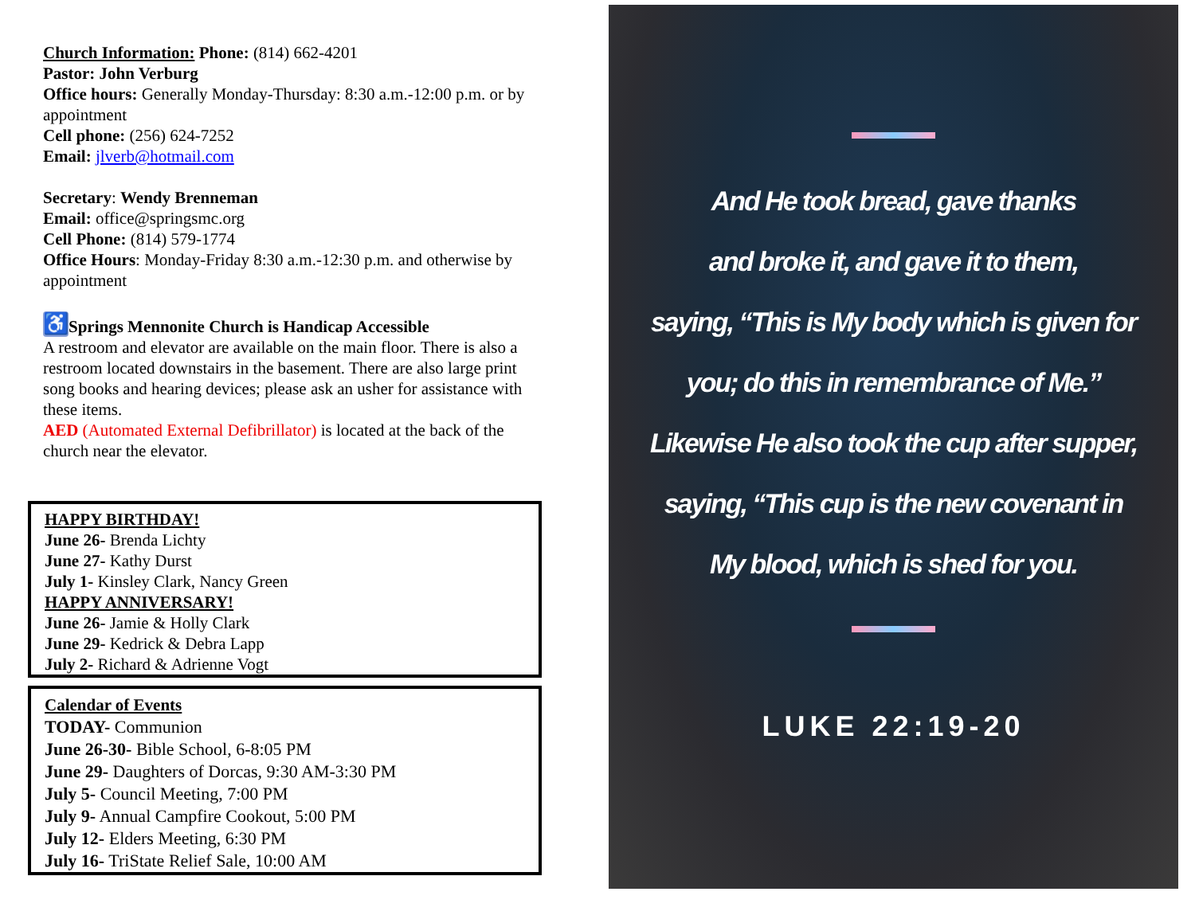Church Information: Phone: (814) 662-4201
Pastor: John Verburg
Office hours: Generally Monday-Thursday: 8:30 a.m.-12:00 p.m. or by appointment
Cell phone: (256) 624-7252
Email: jlverb@hotmail.com
Secretary: Wendy Brenneman
Email: office@springsmc.org
Cell Phone: (814) 579-1774
Office Hours: Monday-Friday 8:30 a.m.-12:30 p.m. and otherwise by appointment
♿ Springs Mennonite Church is Handicap Accessible
A restroom and elevator are available on the main floor. There is also a restroom located downstairs in the basement. There are also large print song books and hearing devices; please ask an usher for assistance with these items.
AED (Automated External Defibrillator) is located at the back of the church near the elevator.
HAPPY BIRTHDAY!
June 26- Brenda Lichty
June 27- Kathy Durst
July 1- Kinsley Clark, Nancy Green
HAPPY ANNIVERSARY!
June 26- Jamie & Holly Clark
June 29- Kedrick & Debra Lapp
July 2- Richard & Adrienne Vogt
Calendar of Events
TODAY- Communion
June 26-30- Bible School, 6-8:05 PM
June 29- Daughters of Dorcas, 9:30 AM-3:30 PM
July 5- Council Meeting, 7:00 PM
July 9- Annual Campfire Cookout, 5:00 PM
July 12- Elders Meeting, 6:30 PM
July 16- TriState Relief Sale, 10:00 AM
And He took bread, gave thanks
and broke it, and gave it to them,
saying, “This is My body which is given for
you; do this in remembrance of Me.”
Likewise He also took the cup after supper,
saying, “This cup is the new covenant in
My blood, which is shed for you.
LUKE 22:19-20